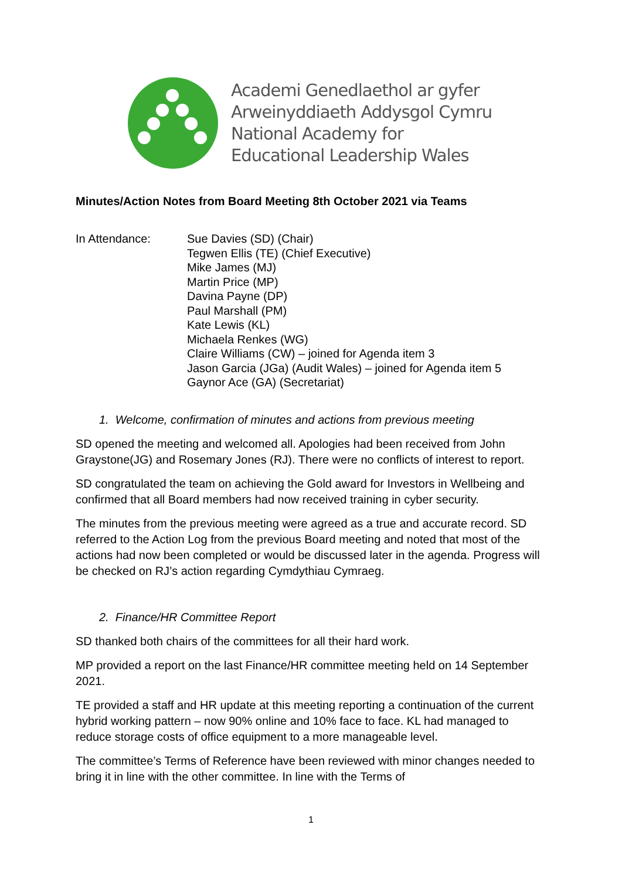Academi Genedlaethol ar gyfer
Arweinyddiaeth Addysgol Cymru
National Academy for
Educational Leadership Wales
Minutes/Action Notes from Board Meeting 8th October 2021 via Teams
In Attendance: Sue Davies (SD) (Chair)
Tegwen Ellis (TE) (Chief Executive)
Mike James (MJ)
Martin Price (MP)
Davina Payne (DP)
Paul Marshall (PM)
Kate Lewis (KL)
Michaela Renkes (WG)
Claire Williams (CW) – joined for Agenda item 3
Jason Garcia (JGa) (Audit Wales) – joined for Agenda item 5
Gaynor Ace (GA) (Secretariat)
1. Welcome, confirmation of minutes and actions from previous meeting
SD opened the meeting and welcomed all. Apologies had been received from John Graystone(JG) and Rosemary Jones (RJ). There were no conflicts of interest to report.
SD congratulated the team on achieving the Gold award for Investors in Wellbeing and confirmed that all Board members had now received training in cyber security.
The minutes from the previous meeting were agreed as a true and accurate record. SD referred to the Action Log from the previous Board meeting and noted that most of the actions had now been completed or would be discussed later in the agenda. Progress will be checked on RJ’s action regarding Cymdythiau Cymraeg.
2. Finance/HR Committee Report
SD thanked both chairs of the committees for all their hard work.
MP provided a report on the last Finance/HR committee meeting held on 14 September 2021.
TE provided a staff and HR update at this meeting reporting a continuation of the current hybrid working pattern – now 90% online and 10% face to face. KL had managed to reduce storage costs of office equipment to a more manageable level.
The committee’s Terms of Reference have been reviewed with minor changes needed to bring it in line with the other committee. In line with the Terms of
1